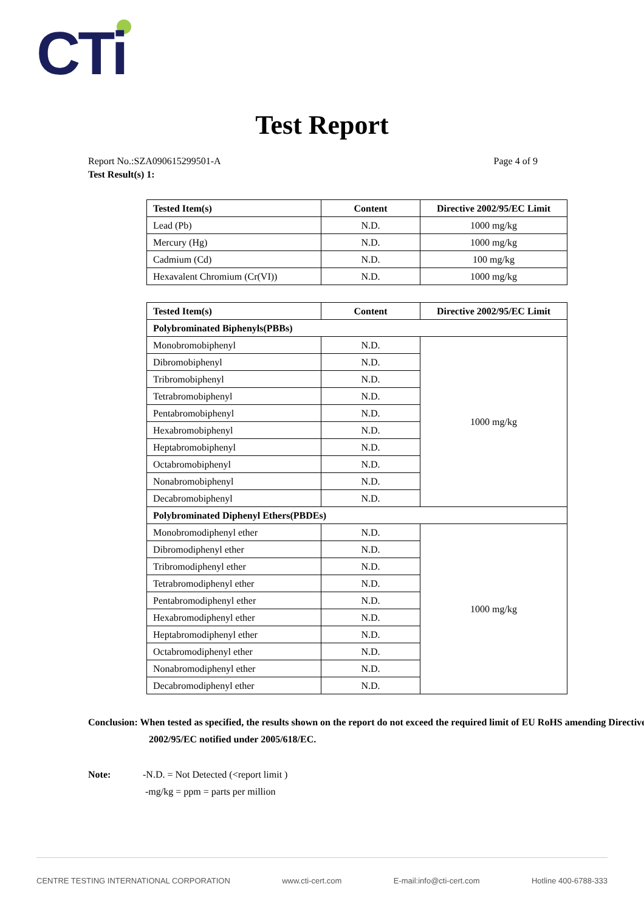CTi
Test Report
Report No.:SZA090615299501-A Page 4 of 9
Test Result(s) 1:
| Tested Item(s) | Content | Directive 2002/95/EC Limit |
| --- | --- | --- |
| Lead (Pb) | N.D. | 1000 mg/kg |
| Mercury (Hg) | N.D. | 1000 mg/kg |
| Cadmium (Cd) | N.D. | 100 mg/kg |
| Hexavalent Chromium (Cr(VI)) | N.D. | 1000 mg/kg |
| Tested Item(s) | Content | Directive 2002/95/EC Limit |
| --- | --- | --- |
| Polybrominated Biphenyls(PBBs) | | |
| Monobromobiphenyl | N.D. | 1000 mg/kg |
| Dibromobiphenyl | N.D. | |
| Tribromobiphenyl | N.D. | |
| Tetrabromobiphenyl | N.D. | |
| Pentabromobiphenyl | N.D. | |
| Hexabromobiphenyl | N.D. | |
| Heptabromobiphenyl | N.D. | |
| Octabromobiphenyl | N.D. | |
| Nonabromobiphenyl | N.D. | |
| Decabromobiphenyl | N.D. | |
| Polybrominated Diphenyl Ethers(PBDEs) | | |
| Monobromodiphenyl ether | N.D. | 1000 mg/kg |
| Dibromodiphenyl ether | N.D. | |
| Tribromodiphenyl ether | N.D. | |
| Tetrabromodiphenyl ether | N.D. | |
| Pentabromodiphenyl ether | N.D. | |
| Hexabromodiphenyl ether | N.D. | |
| Heptabromodiphenyl ether | N.D. | |
| Octabromodiphenyl ether | N.D. | |
| Nonabromodiphenyl ether | N.D. | |
| Decabromodiphenyl ether | N.D. | |
Conclusion: When tested as specified, the results shown on the report do not exceed the required limit of EU RoHS amending Directive 2002/95/EC notified under 2005/618/EC.
Note: -N.D. = Not Detected (<report limit )
-mg/kg = ppm = parts per million
CENTRE TESTING INTERNATIONAL CORPORATION www.cti-cert.com E-mail:info@cti-cert.com Hotline 400-6788-333